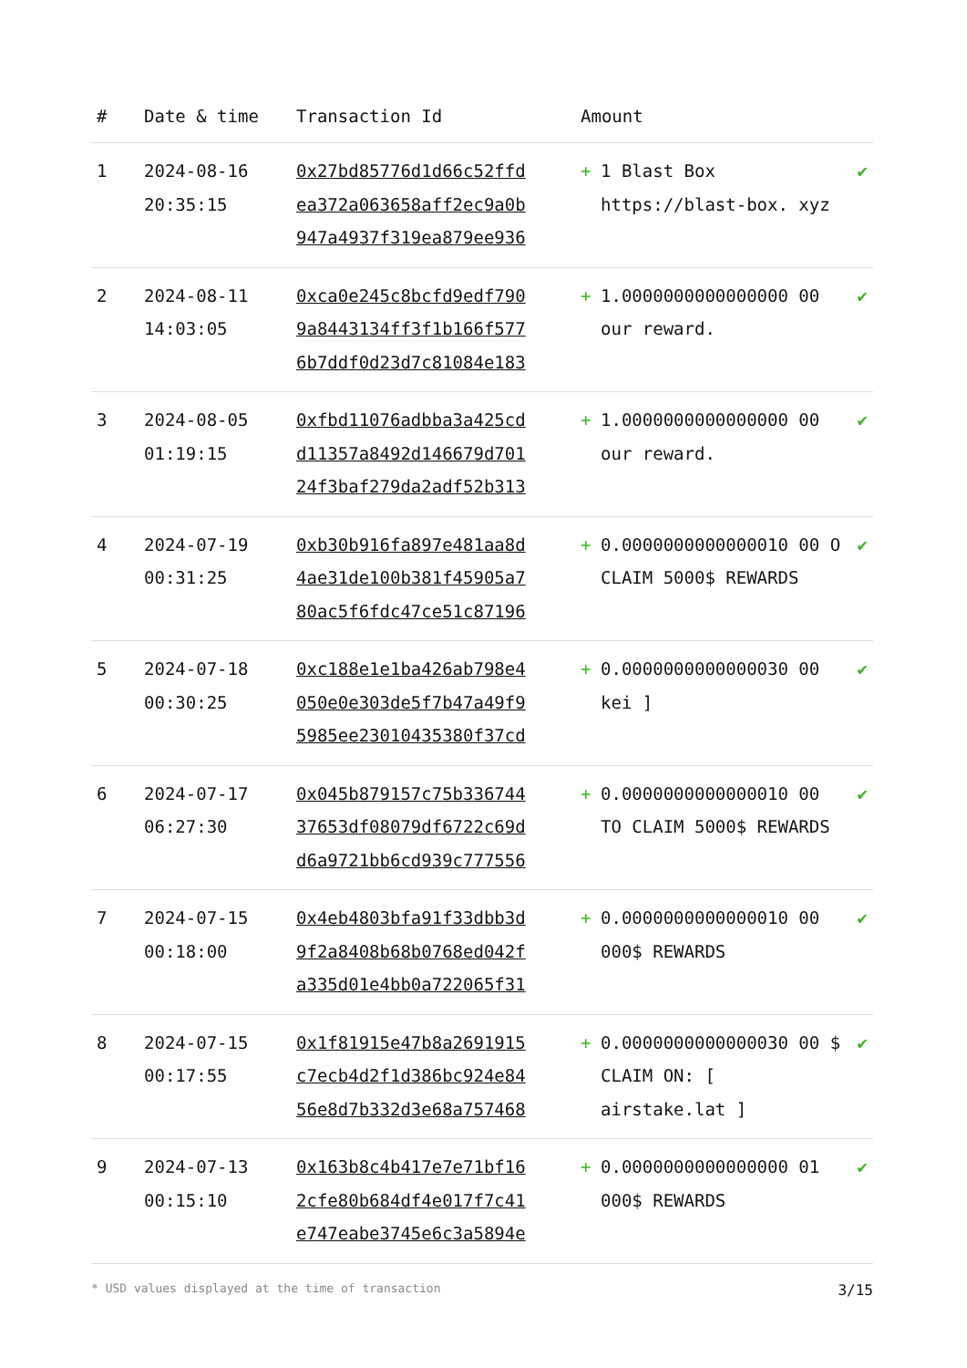| # | Date & time | Transaction Id | Amount | | |
| --- | --- | --- | --- | --- | --- |
| 1 | 2024-08-16 20:35:15 | 0x27bd85776d1d66c52ffd ea372a063658aff2ec9a0b 947a4937f319ea879ee936 | + | 1 Blast Box https://blast-box. xyz | ✔ |
| 2 | 2024-08-11 14:03:05 | 0xca0e245c8bcfd9edf790 9a8443134ff3f1b166f577 6b7ddf0d23d7c81084e183 | + | 1.0000000000000000 00 our reward. | ✔ |
| 3 | 2024-08-05 01:19:15 | 0xfbd11076adbba3a425cd d11357a8492d146679d701 24f3baf279da2adf52b313 | + | 1.0000000000000000 00 our reward. | ✔ |
| 4 | 2024-07-19 00:31:25 | 0xb30b916fa897e481aa8d 4ae31de100b381f45905a7 80ac5f6fdc47ce51c87196 | + | 0.0000000000000010 00 O CLAIM 5000$ REWARDS | ✔ |
| 5 | 2024-07-18 00:30:25 | 0xc188e1e1ba426ab798e4 050e0e303de5f7b47a49f9 5985ee23010435380f37cd | + | 0.0000000000000030 00 kei ] | ✔ |
| 6 | 2024-07-17 06:27:30 | 0x045b879157c75b336744 37653df08079df6722c69d d6a9721bb6cd939c777556 | + | 0.0000000000000010 00 TO CLAIM 5000$ REWARDS | ✔ |
| 7 | 2024-07-15 00:18:00 | 0x4eb4803bfa91f33dbb3d 9f2a8408b68b0768ed042f a335d01e4bb0a722065f31 | + | 0.0000000000000010 00 000$ REWARDS | ✔ |
| 8 | 2024-07-15 00:17:55 | 0x1f81915e47b8a2691915 c7ecb4d2f1d386bc924e84 56e8d7b332d3e68a757468 | + | 0.0000000000000030 00 $ CLAIM ON: [ airstake.lat ] | ✔ |
| 9 | 2024-07-13 00:15:10 | 0x163b8c4b417e7e71bf16 2cfe80b684df4e017f7c41 e747eabe3745e6c3a5894e | + | 0.0000000000000000 01 000$ REWARDS | ✔ |
* USD values displayed at the time of transaction 3/15